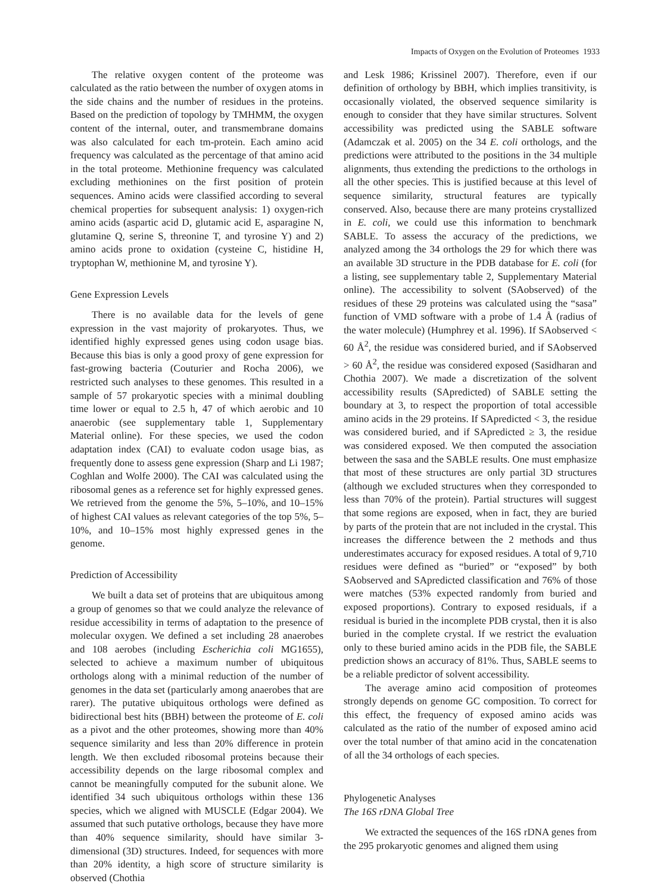Impacts of Oxygen on the Evolution of Proteomes 1933
The relative oxygen content of the proteome was calculated as the ratio between the number of oxygen atoms in the side chains and the number of residues in the proteins. Based on the prediction of topology by TMHMM, the oxygen content of the internal, outer, and transmembrane domains was also calculated for each tm-protein. Each amino acid frequency was calculated as the percentage of that amino acid in the total proteome. Methionine frequency was calculated excluding methionines on the first position of protein sequences. Amino acids were classified according to several chemical properties for subsequent analysis: 1) oxygen-rich amino acids (aspartic acid D, glutamic acid E, asparagine N, glutamine Q, serine S, threonine T, and tyrosine Y) and 2) amino acids prone to oxidation (cysteine C, histidine H, tryptophan W, methionine M, and tyrosine Y).
Gene Expression Levels
There is no available data for the levels of gene expression in the vast majority of prokaryotes. Thus, we identified highly expressed genes using codon usage bias. Because this bias is only a good proxy of gene expression for fast-growing bacteria (Couturier and Rocha 2006), we restricted such analyses to these genomes. This resulted in a sample of 57 prokaryotic species with a minimal doubling time lower or equal to 2.5 h, 47 of which aerobic and 10 anaerobic (see supplementary table 1, Supplementary Material online). For these species, we used the codon adaptation index (CAI) to evaluate codon usage bias, as frequently done to assess gene expression (Sharp and Li 1987; Coghlan and Wolfe 2000). The CAI was calculated using the ribosomal genes as a reference set for highly expressed genes. We retrieved from the genome the 5%, 5–10%, and 10–15% of highest CAI values as relevant categories of the top 5%, 5–10%, and 10–15% most highly expressed genes in the genome.
Prediction of Accessibility
We built a data set of proteins that are ubiquitous among a group of genomes so that we could analyze the relevance of residue accessibility in terms of adaptation to the presence of molecular oxygen. We defined a set including 28 anaerobes and 108 aerobes (including Escherichia coli MG1655), selected to achieve a maximum number of ubiquitous orthologs along with a minimal reduction of the number of genomes in the data set (particularly among anaerobes that are rarer). The putative ubiquitous orthologs were defined as bidirectional best hits (BBH) between the proteome of E. coli as a pivot and the other proteomes, showing more than 40% sequence similarity and less than 20% difference in protein length. We then excluded ribosomal proteins because their accessibility depends on the large ribosomal complex and cannot be meaningfully computed for the subunit alone. We identified 34 such ubiquitous orthologs within these 136 species, which we aligned with MUSCLE (Edgar 2004). We assumed that such putative orthologs, because they have more than 40% sequence similarity, should have similar 3-dimensional (3D) structures. Indeed, for sequences with more than 20% identity, a high score of structure similarity is observed (Chothia
and Lesk 1986; Krissinel 2007). Therefore, even if our definition of orthology by BBH, which implies transitivity, is occasionally violated, the observed sequence similarity is enough to consider that they have similar structures. Solvent accessibility was predicted using the SABLE software (Adamczak et al. 2005) on the 34 E. coli orthologs, and the predictions were attributed to the positions in the 34 multiple alignments, thus extending the predictions to the orthologs in all the other species. This is justified because at this level of sequence similarity, structural features are typically conserved. Also, because there are many proteins crystallized in E. coli, we could use this information to benchmark SABLE. To assess the accuracy of the predictions, we analyzed among the 34 orthologs the 29 for which there was an available 3D structure in the PDB database for E. coli (for a listing, see supplementary table 2, Supplementary Material online). The accessibility to solvent (SAobserved) of the residues of these 29 proteins was calculated using the “sasa” function of VMD software with a probe of 1.4 Å (radius of the water molecule) (Humphrey et al. 1996). If SAobserved < 60 Å<sup>2</sup>, the residue was considered buried, and if SAobserved > 60 Å<sup>2</sup>, the residue was considered exposed (Sasidharan and Chothia 2007). We made a discretization of the solvent accessibility results (SApredicted) of SABLE setting the boundary at 3, to respect the proportion of total accessible amino acids in the 29 proteins. If SApredicted < 3, the residue was considered buried, and if SApredicted ≥ 3, the residue was considered exposed. We then computed the association between the sasa and the SABLE results. One must emphasize that most of these structures are only partial 3D structures (although we excluded structures when they corresponded to less than 70% of the protein). Partial structures will suggest that some regions are exposed, when in fact, they are buried by parts of the protein that are not included in the crystal. This increases the difference between the 2 methods and thus underestimates accuracy for exposed residues. A total of 9,710 residues were defined as “buried” or “exposed” by both SAobserved and SApredicted classification and 76% of those were matches (53% expected randomly from buried and exposed proportions). Contrary to exposed residuals, if a residual is buried in the incomplete PDB crystal, then it is also buried in the complete crystal. If we restrict the evaluation only to these buried amino acids in the PDB file, the SABLE prediction shows an accuracy of 81%. Thus, SABLE seems to be a reliable predictor of solvent accessibility.
The average amino acid composition of proteomes strongly depends on genome GC composition. To correct for this effect, the frequency of exposed amino acids was calculated as the ratio of the number of exposed amino acid over the total number of that amino acid in the concatenation of all the 34 orthologs of each species.
Phylogenetic Analyses
The 16S rDNA Global Tree
We extracted the sequences of the 16S rDNA genes from the 295 prokaryotic genomes and aligned them using